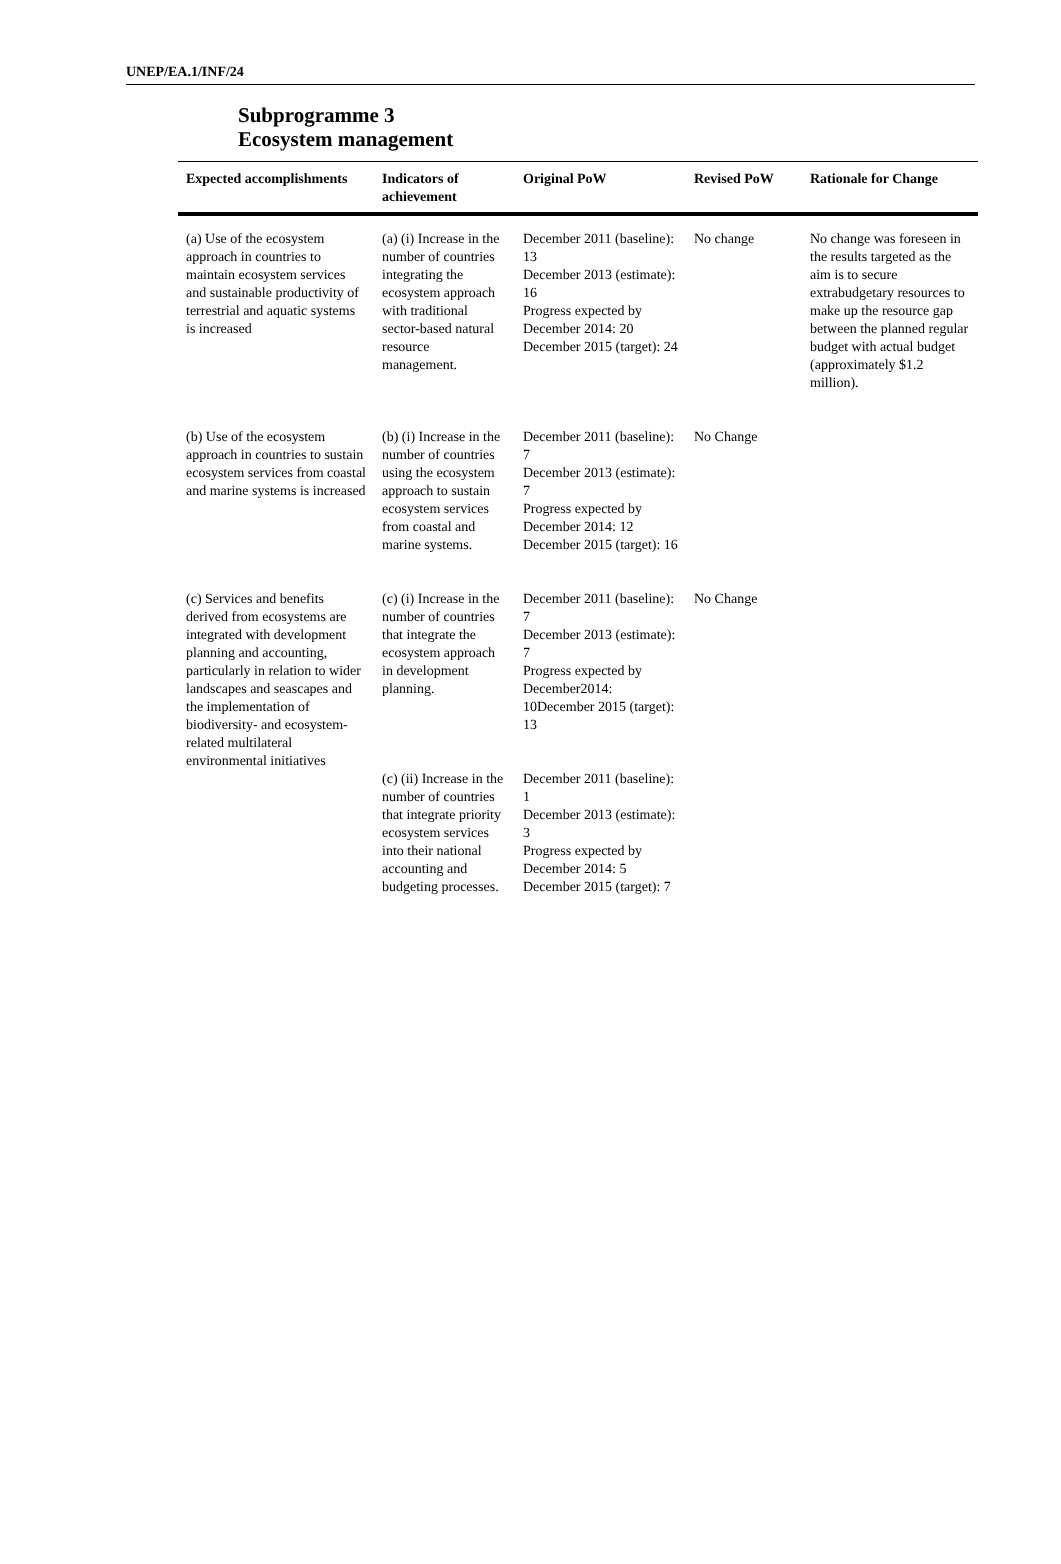UNEP/EA.1/INF/24
Subprogramme 3
Ecosystem management
| Expected accomplishments | Indicators of achievement | Original PoW | Revised PoW | Rationale for Change |
| --- | --- | --- | --- | --- |
| (a) Use of the ecosystem approach in countries to maintain ecosystem services and sustainable productivity of terrestrial and aquatic systems is increased | (a) (i) Increase in the number of countries integrating the ecosystem approach with traditional sector-based natural resource management. | December 2011 (baseline): 13 December 2013 (estimate): 16 Progress expected by December 2014: 20 December 2015 (target): 24 | No change | No change was foreseen in the results targeted as the aim is to secure extrabudgetary resources to make up the resource gap between the planned regular budget with actual budget (approximately $1.2 million). |
| (b) Use of the ecosystem approach in countries to sustain ecosystem services from coastal and marine systems is increased | (b) (i) Increase in the number of countries using the ecosystem approach to sustain ecosystem services from coastal and marine systems. | December 2011 (baseline): 7 December 2013 (estimate): 7 Progress expected by December 2014: 12 December 2015 (target): 16 | No Change | |
| (c) Services and benefits derived from ecosystems are integrated with development planning and accounting, particularly in relation to wider landscapes and seascapes and the implementation of biodiversity- and ecosystem-related multilateral environmental initiatives | (c) (i) Increase in the number of countries that integrate the ecosystem approach in development planning. | December 2011 (baseline): 7 December 2013 (estimate): 7 Progress expected by December2014: 10December 2015 (target): 13 | No Change | |
| | (c) (ii) Increase in the number of countries that integrate priority ecosystem services into their national accounting and budgeting processes. | December 2011 (baseline): 1 December 2013 (estimate): 3 Progress expected by December 2014: 5 December 2015 (target): 7 | | |